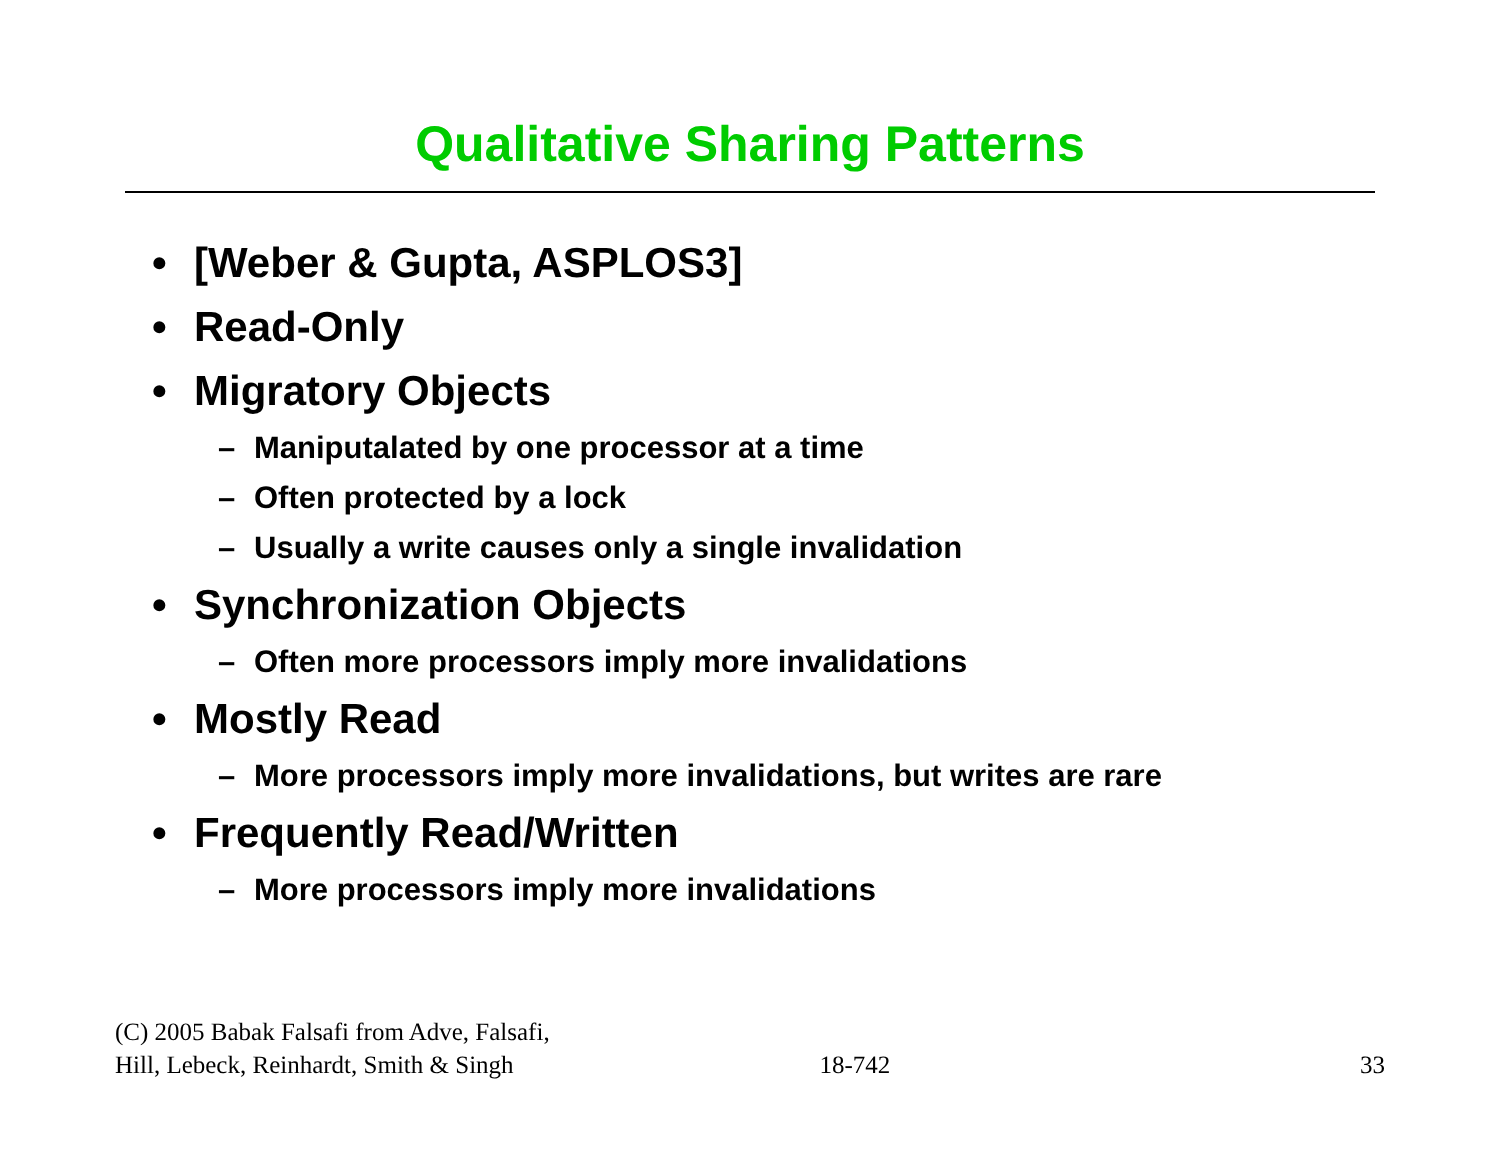Qualitative Sharing Patterns
• [Weber & Gupta, ASPLOS3]
• Read-Only
• Migratory Objects
– Maniputalated by one processor at a time
– Often protected by a lock
– Usually a write causes only a single invalidation
• Synchronization Objects
– Often more processors imply more invalidations
• Mostly Read
– More processors imply more invalidations, but writes are rare
• Frequently Read/Written
– More processors imply more invalidations
(C) 2005 Babak Falsafi from Adve, Falsafi,
Hill, Lebeck, Reinhardt, Smith & Singh
18-742
33